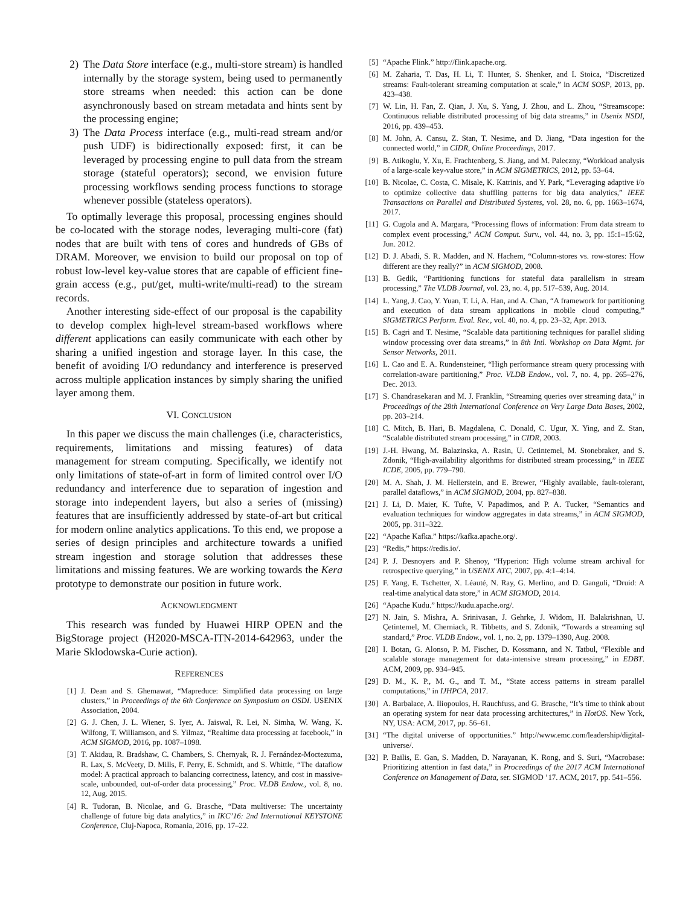2) The Data Store interface (e.g., multi-store stream) is handled internally by the storage system, being used to permanently store streams when needed: this action can be done asynchronously based on stream metadata and hints sent by the processing engine;
3) The Data Process interface (e.g., multi-read stream and/or push UDF) is bidirectionally exposed: first, it can be leveraged by processing engine to pull data from the stream storage (stateful operators); second, we envision future processing workflows sending process functions to storage whenever possible (stateless operators).
To optimally leverage this proposal, processing engines should be co-located with the storage nodes, leveraging multi-core (fat) nodes that are built with tens of cores and hundreds of GBs of DRAM. Moreover, we envision to build our proposal on top of robust low-level key-value stores that are capable of efficient fine-grain access (e.g., put/get, multi-write/multi-read) to the stream records.
Another interesting side-effect of our proposal is the capability to develop complex high-level stream-based workflows where different applications can easily communicate with each other by sharing a unified ingestion and storage layer. In this case, the benefit of avoiding I/O redundancy and interference is preserved across multiple application instances by simply sharing the unified layer among them.
VI. CONCLUSION
In this paper we discuss the main challenges (i.e, characteristics, requirements, limitations and missing features) of data management for stream computing. Specifically, we identify not only limitations of state-of-art in form of limited control over I/O redundancy and interference due to separation of ingestion and storage into independent layers, but also a series of (missing) features that are insufficiently addressed by state-of-art but critical for modern online analytics applications. To this end, we propose a series of design principles and architecture towards a unified stream ingestion and storage solution that addresses these limitations and missing features. We are working towards the Kera prototype to demonstrate our position in future work.
ACKNOWLEDGMENT
This research was funded by Huawei HIRP OPEN and the BigStorage project (H2020-MSCA-ITN-2014-642963, under the Marie Sklodowska-Curie action).
REFERENCES
[1] J. Dean and S. Ghemawat, “Mapreduce: Simplified data processing on large clusters,” in Proceedings of the 6th Conference on Symposium on OSDI. USENIX Association, 2004.
[2] G. J. Chen, J. L. Wiener, S. Iyer, A. Jaiswal, R. Lei, N. Simha, W. Wang, K. Wilfong, T. Williamson, and S. Yilmaz, “Realtime data processing at facebook,” in ACM SIGMOD, 2016, pp. 1087–1098.
[3] T. Akidau, R. Bradshaw, C. Chambers, S. Chernyak, R. J. Fernández-Moctezuma, R. Lax, S. McVeety, D. Mills, F. Perry, E. Schmidt, and S. Whittle, “The dataflow model: A practical approach to balancing correctness, latency, and cost in massive-scale, unbounded, out-of-order data processing,” Proc. VLDB Endow., vol. 8, no. 12, Aug. 2015.
[4] R. Tudoran, B. Nicolae, and G. Brasche, “Data multiverse: The uncertainty challenge of future big data analytics,” in IKC’16: 2nd International KEYSTONE Conference, Cluj-Napoca, Romania, 2016, pp. 17–22.
[5] “Apache Flink.” http://flink.apache.org.
[6] M. Zaharia, T. Das, H. Li, T. Hunter, S. Shenker, and I. Stoica, “Discretized streams: Fault-tolerant streaming computation at scale,” in ACM SOSP, 2013, pp. 423–438.
[7] W. Lin, H. Fan, Z. Qian, J. Xu, S. Yang, J. Zhou, and L. Zhou, “Streamscope: Continuous reliable distributed processing of big data streams,” in Usenix NSDI, 2016, pp. 439–453.
[8] M. John, A. Cansu, Z. Stan, T. Nesime, and D. Jiang, “Data ingestion for the connected world,” in CIDR, Online Proceedings, 2017.
[9] B. Atikoglu, Y. Xu, E. Frachtenberg, S. Jiang, and M. Paleczny, “Workload analysis of a large-scale key-value store,” in ACM SIGMETRICS, 2012, pp. 53–64.
[10] B. Nicolae, C. Costa, C. Misale, K. Katrinis, and Y. Park, “Leveraging adaptive i/o to optimize collective data shuffling patterns for big data analytics,” IEEE Transactions on Parallel and Distributed Systems, vol. 28, no. 6, pp. 1663–1674, 2017.
[11] G. Cugola and A. Margara, “Processing flows of information: From data stream to complex event processing,” ACM Comput. Surv., vol. 44, no. 3, pp. 15:1–15:62, Jun. 2012.
[12] D. J. Abadi, S. R. Madden, and N. Hachem, “Column-stores vs. row-stores: How different are they really?” in ACM SIGMOD, 2008.
[13] B. Gedik, “Partitioning functions for stateful data parallelism in stream processing,” The VLDB Journal, vol. 23, no. 4, pp. 517–539, Aug. 2014.
[14] L. Yang, J. Cao, Y. Yuan, T. Li, A. Han, and A. Chan, “A framework for partitioning and execution of data stream applications in mobile cloud computing,” SIGMETRICS Perform. Eval. Rev., vol. 40, no. 4, pp. 23–32, Apr. 2013.
[15] B. Cagri and T. Nesime, “Scalable data partitioning techniques for parallel sliding window processing over data streams,” in 8th Intl. Workshop on Data Mgmt. for Sensor Networks, 2011.
[16] L. Cao and E. A. Rundensteiner, “High performance stream query processing with correlation-aware partitioning,” Proc. VLDB Endow., vol. 7, no. 4, pp. 265–276, Dec. 2013.
[17] S. Chandrasekaran and M. J. Franklin, “Streaming queries over streaming data,” in Proceedings of the 28th International Conference on Very Large Data Bases, 2002, pp. 203–214.
[18] C. Mitch, B. Hari, B. Magdalena, C. Donald, C. Ugur, X. Ying, and Z. Stan, “Scalable distributed stream processing,” in CIDR, 2003.
[19] J.-H. Hwang, M. Balazinska, A. Rasin, U. Cetintemel, M. Stonebraker, and S. Zdonik, “High-availability algorithms for distributed stream processing,” in IEEE ICDE, 2005, pp. 779–790.
[20] M. A. Shah, J. M. Hellerstein, and E. Brewer, “Highly available, fault-tolerant, parallel dataflows,” in ACM SIGMOD, 2004, pp. 827–838.
[21] J. Li, D. Maier, K. Tufte, V. Papadimos, and P. A. Tucker, “Semantics and evaluation techniques for window aggregates in data streams,” in ACM SIGMOD, 2005, pp. 311–322.
[22] “Apache Kafka.” https://kafka.apache.org/.
[23] “Redis,” https://redis.io/.
[24] P. J. Desnoyers and P. Shenoy, “Hyperion: High volume stream archival for retrospective querying,” in USENIX ATC, 2007, pp. 4:1–4:14.
[25] F. Yang, E. Tschetter, X. Léauté, N. Ray, G. Merlino, and D. Ganguli, “Druid: A real-time analytical data store,” in ACM SIGMOD, 2014.
[26] “Apache Kudu.” https://kudu.apache.org/.
[27] N. Jain, S. Mishra, A. Srinivasan, J. Gehrke, J. Widom, H. Balakrishnan, U. Çetintemel, M. Cherniack, R. Tibbetts, and S. Zdonik, “Towards a streaming sql standard,” Proc. VLDB Endow., vol. 1, no. 2, pp. 1379–1390, Aug. 2008.
[28] I. Botan, G. Alonso, P. M. Fischer, D. Kossmann, and N. Tatbul, “Flexible and scalable storage management for data-intensive stream processing,” in EDBT. ACM, 2009, pp. 934–945.
[29] D. M., K. P., M. G., and T. M., “State access patterns in stream parallel computations,” in IJHPCA, 2017.
[30] A. Barbalace, A. Iliopoulos, H. Rauchfuss, and G. Brasche, “It’s time to think about an operating system for near data processing architectures,” in HotOS. New York, NY, USA: ACM, 2017, pp. 56–61.
[31] “The digital universe of opportunities.” http://www.emc.com/leadership/digital-universe/.
[32] P. Bailis, E. Gan, S. Madden, D. Narayanan, K. Rong, and S. Suri, “Macrobase: Prioritizing attention in fast data,” in Proceedings of the 2017 ACM International Conference on Management of Data, ser. SIGMOD ’17. ACM, 2017, pp. 541–556.